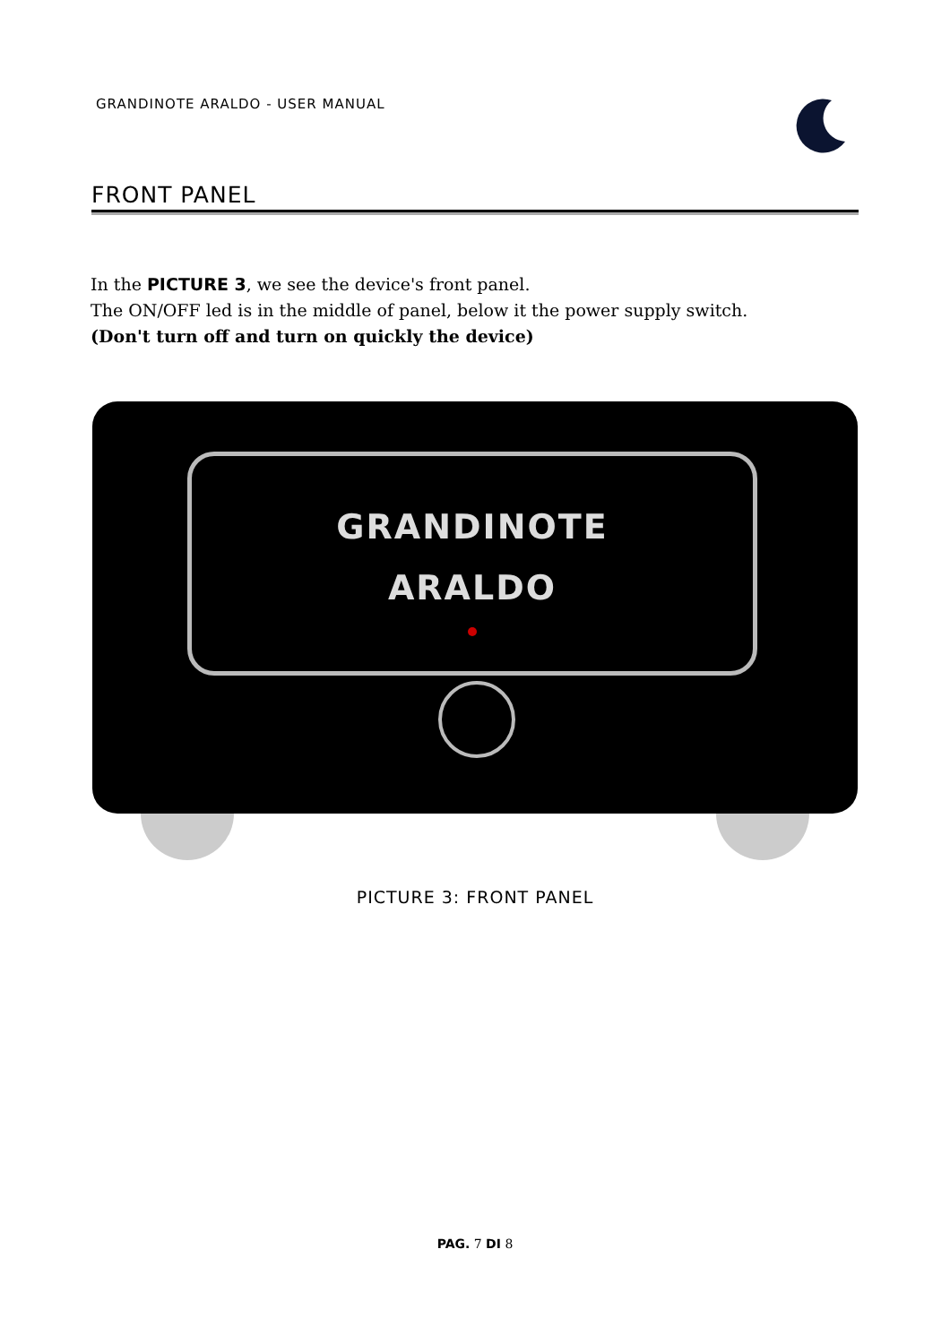GRANDINOTE ARALDO - USER MANUAL
FRONT PANEL
In the PICTURE 3, we see the device's front panel.
The ON/OFF led is in the middle of panel, below it the power supply switch.
(Don't turn off and turn on quickly the device)
GRANDINOTE
ARALDO
PICTURE 3: FRONT PANEL
PAG. 7 DI 8